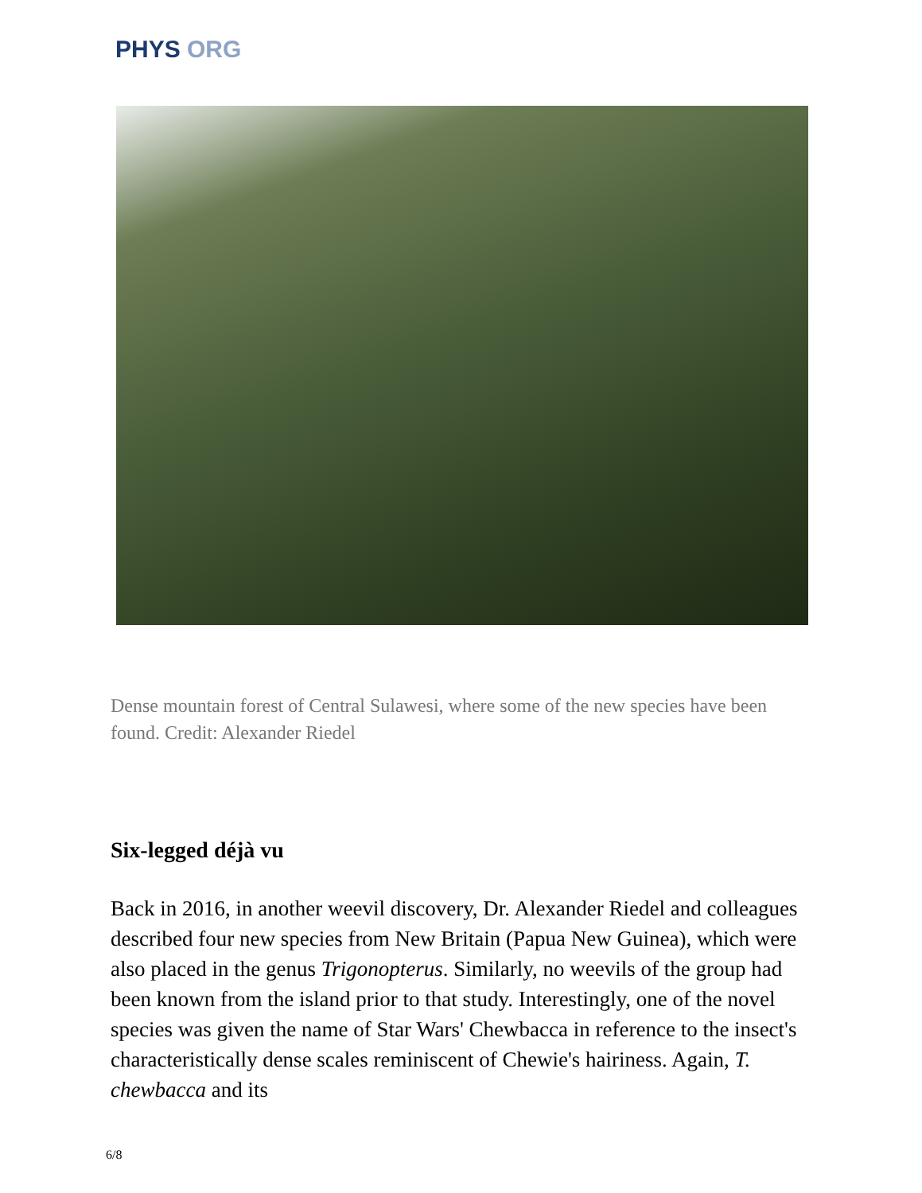PHYS ORG
Dense mountain forest of Central Sulawesi, where some of the new species have been found. Credit: Alexander Riedel
Six-legged déjà vu
Back in 2016, in another weevil discovery, Dr. Alexander Riedel and colleagues described four new species from New Britain (Papua New Guinea), which were also placed in the genus Trigonopterus. Similarly, no weevils of the group had been known from the island prior to that study. Interestingly, one of the novel species was given the name of Star Wars' Chewbacca in reference to the insect's characteristically dense scales reminiscent of Chewie's hairiness. Again, T. chewbacca and its
6/8